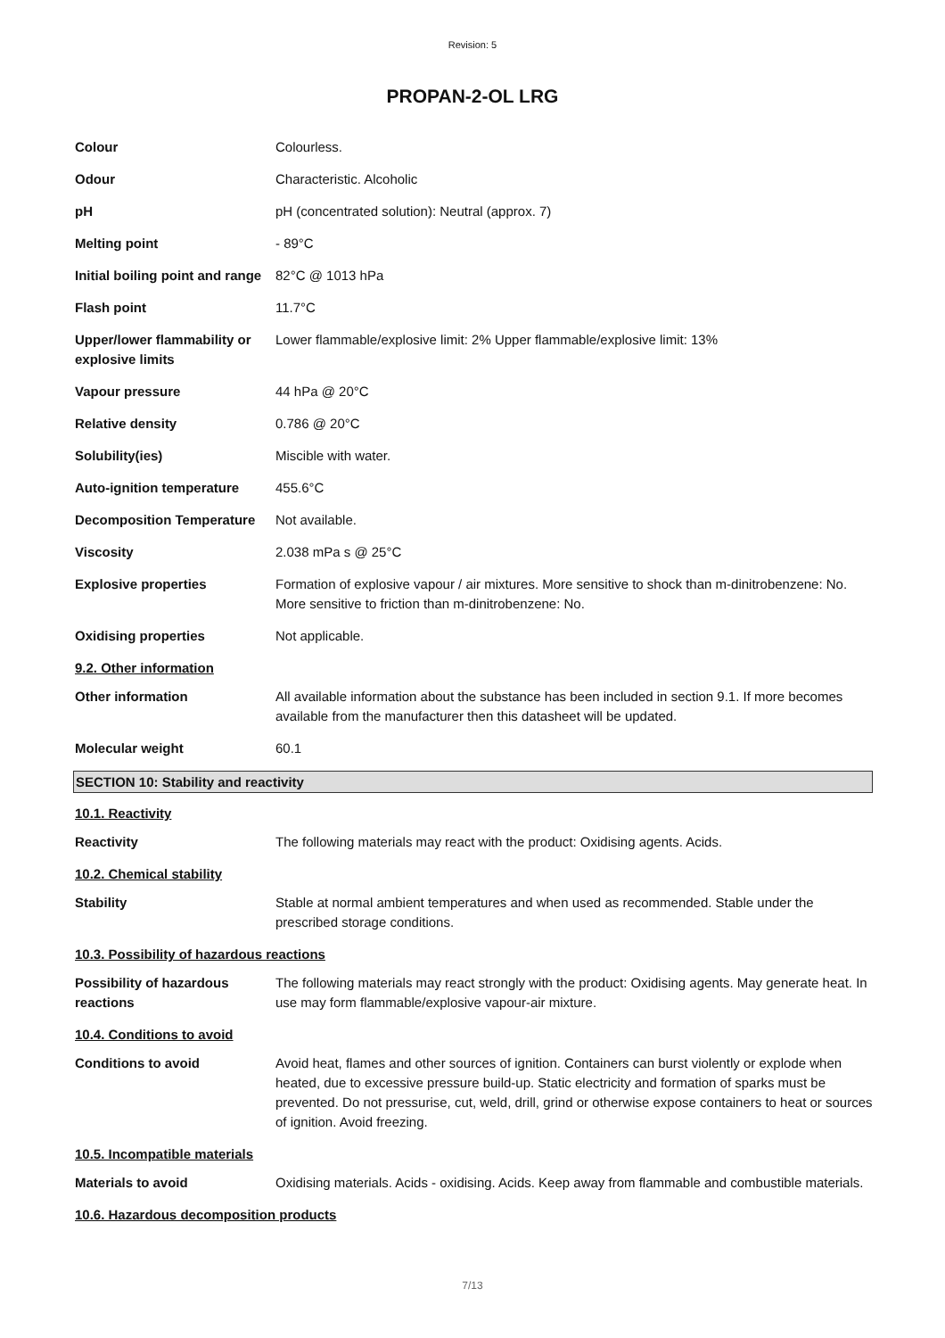Revision: 5
PROPAN-2-OL LRG
Colour Colourless.
Odour Characteristic. Alcoholic
pH pH (concentrated solution): Neutral (approx. 7)
Melting point - 89°C
Initial boiling point and range
82°C @ 1013 hPa
Flash point 11.7°C
Upper/lower flammability or explosive limits
Lower flammable/explosive limit: 2% Upper flammable/explosive limit: 13%
Vapour pressure 44 hPa @ 20°C
Relative density 0.786 @ 20°C
Solubility(ies) Miscible with water.
Auto-ignition temperature 455.6°C
Decomposition Temperature Not available.
Viscosity 2.038 mPa s @ 25°C
Explosive properties Formation of explosive vapour / air mixtures. More sensitive to shock than m-dinitrobenzene: No. More sensitive to friction than m-dinitrobenzene: No.
Oxidising properties Not applicable.
9.2. Other information
Other information All available information about the substance has been included in section 9.1. If more becomes available from the manufacturer then this datasheet will be updated.
Molecular weight 60.1
SECTION 10: Stability and reactivity
10.1. Reactivity
Reactivity The following materials may react with the product: Oxidising agents. Acids.
10.2. Chemical stability
Stability Stable at normal ambient temperatures and when used as recommended. Stable under the prescribed storage conditions.
10.3. Possibility of hazardous reactions
Possibility of hazardous reactions
The following materials may react strongly with the product: Oxidising agents. May generate heat. In use may form flammable/explosive vapour-air mixture.
10.4. Conditions to avoid
Conditions to avoid Avoid heat, flames and other sources of ignition. Containers can burst violently or explode when heated, due to excessive pressure build-up. Static electricity and formation of sparks must be prevented. Do not pressurise, cut, weld, drill, grind or otherwise expose containers to heat or sources of ignition. Avoid freezing.
10.5. Incompatible materials
Materials to avoid Oxidising materials. Acids - oxidising. Acids. Keep away from flammable and combustible materials.
10.6. Hazardous decomposition products
7/13